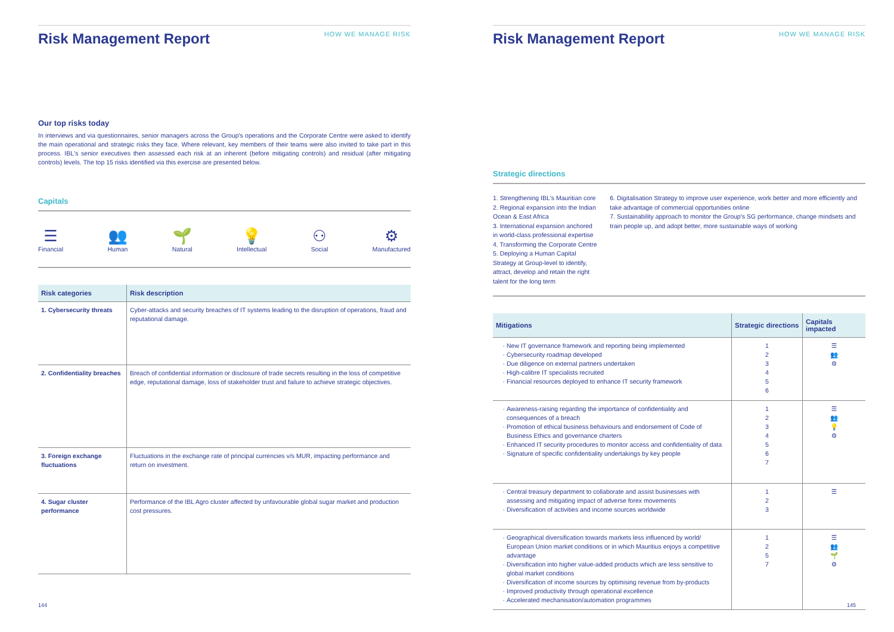Risk Management Report
HOW WE MANAGE RISK
Our top risks today
In interviews and via questionnaires, senior managers across the Group's operations and the Corporate Centre were asked to identify the main operational and strategic risks they face. Where relevant, key members of their teams were also invited to take part in this process. IBL's senior executives then assessed each risk at an inherent (before mitigating controls) and residual (after mitigating controls) levels. The top 15 risks identified via this exercise are presented below.
Capitals
☰
Financial
👥
Human
🌱
Natural
💡
Intellectual
⚇
Social
⚙
Manufactured
| Risk categories | Risk description |
| --- | --- |
| 1. Cybersecurity threats | Cyber-attacks and security breaches of IT systems leading to the disruption of operations, fraud and reputational damage. |
| 2. Confidentiality breaches | Breach of confidential information or disclosure of trade secrets resulting in the loss of competitive edge, reputational damage, loss of stakeholder trust and failure to achieve strategic objectives. |
| 3. Foreign exchange fluctuations | Fluctuations in the exchange rate of principal currencies v/s MUR, impacting performance and return on investment. |
| 4. Sugar cluster performance | Performance of the IBL Agro cluster affected by unfavourable global sugar market and production cost pressures. |
144
Risk Management Report
HOW WE MANAGE RISK
Strategic directions
1. Strengthening IBL's Mauritian core
2. Regional expansion into the Indian Ocean & East Africa
3. International expansion anchored in world-class professional expertise
4. Transforming the Corporate Centre
5. Deploying a Human Capital Strategy at Group-level to identify, attract, develop and retain the right talent for the long term
6. Digitalisation Strategy to improve user experience, work better and more efficiently and take advantage of commercial opportunities online
7. Sustainability approach to monitor the Group's SG performance, change mindsets and train people up, and adopt better, more sustainable ways of working
| Mitigations | Strategic directions | Capitals impacted |
| --- | --- | --- |
| New IT governance framework and reporting being implemented Cybersecurity roadmap developed Due diligence on external partners undertaken High-calibre IT specialists recruited Financial resources deployed to enhance IT security framework | 1 2 3 4 5 6 | ☰ 👥 ⚙ |
| Awareness-raising regarding the importance of confidentiality and consequences of a breach Promotion of ethical business behaviours and endorsement of Code of Business Ethics and governance charters Enhanced IT security procedures to monitor access and confidentiality of data Signature of specific confidentiality undertakings by key people | 1 2 3 4 5 6 7 | ☰ 👥 💡 ⚙ |
| Central treasury department to collaborate and assist businesses with assessing and mitigating impact of adverse forex movements Diversification of activities and income sources worldwide | 1 2 3 | ☰ |
| Geographical diversification towards markets less influenced by world/ European Union market conditions or in which Mauritius enjoys a competitive advantage Diversification into higher value-added products which are less sensitive to global market conditions Diversification of income sources by optimising revenue from by-products Improved productivity through operational excellence Accelerated mechanisation/automation programmes | 1 2 5 7 | ☰ 👥 🌱 ⚙ |
145